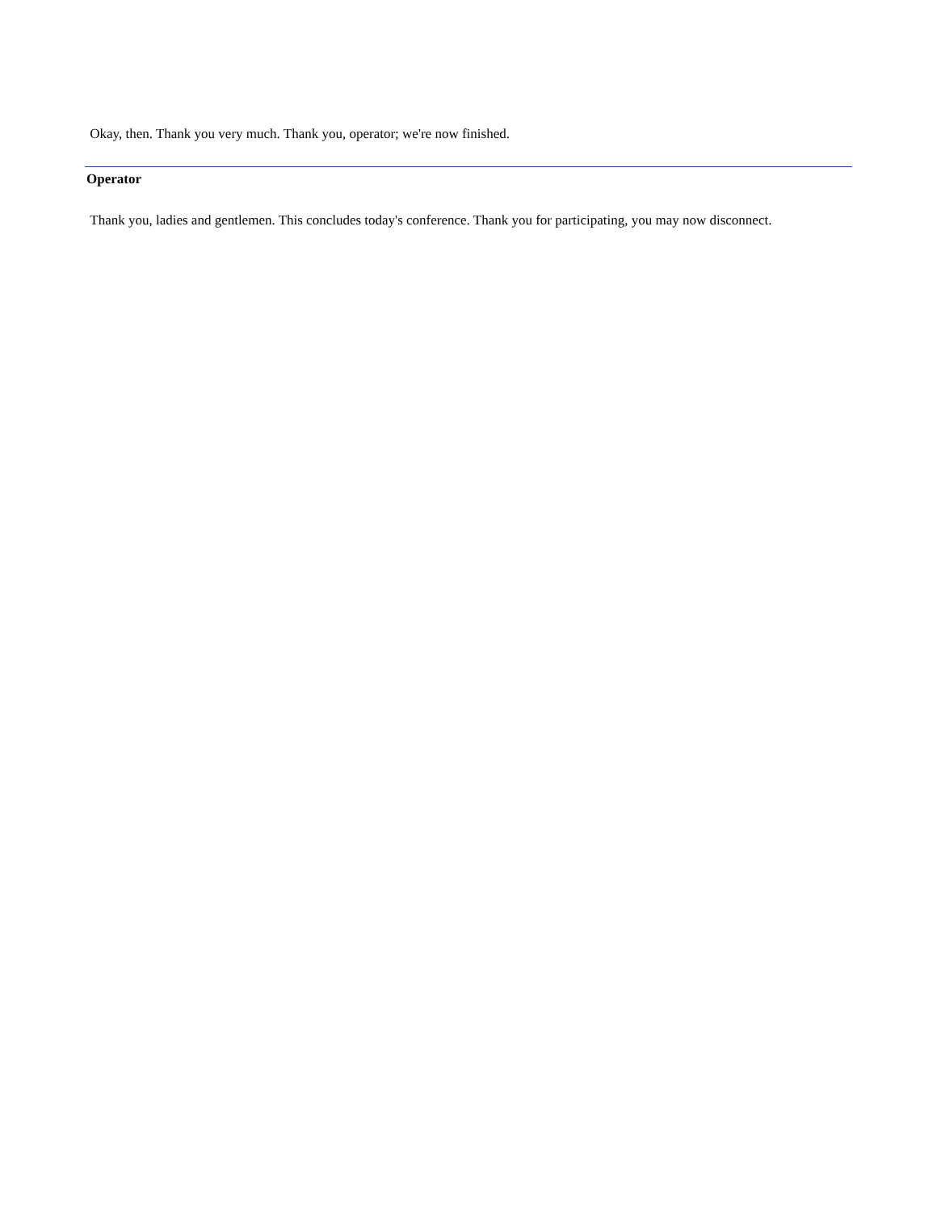Okay, then. Thank you very much. Thank you, operator; we're now finished.
Operator
Thank you, ladies and gentlemen. This concludes today's conference. Thank you for participating, you may now disconnect.